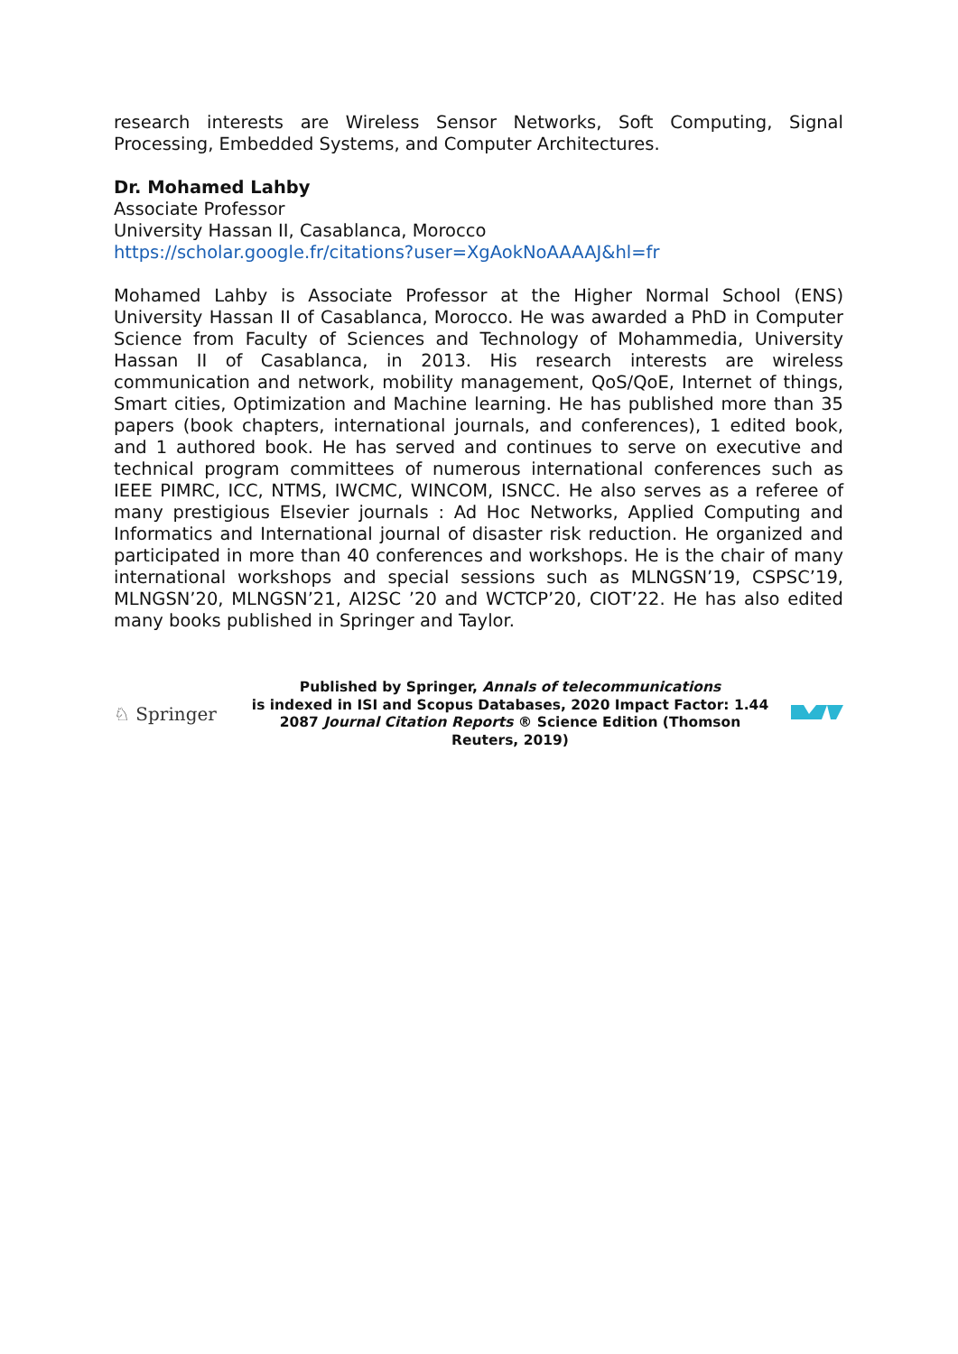research interests are Wireless Sensor Networks, Soft Computing, Signal Processing, Embedded Systems, and Computer Architectures.
Dr. Mohamed Lahby
Associate Professor
University Hassan II, Casablanca, Morocco
https://scholar.google.fr/citations?user=XgAokNoAAAAJ&hl=fr
Mohamed Lahby is Associate Professor at the Higher Normal School (ENS) University Hassan II of Casablanca, Morocco. He was awarded a PhD in Computer Science from Faculty of Sciences and Technology of Mohammedia, University Hassan II of Casablanca, in 2013. His research interests are wireless communication and network, mobility management, QoS/QoE, Internet of things, Smart cities, Optimization and Machine learning. He has published more than 35 papers (book chapters, international journals, and conferences), 1 edited book, and 1 authored book. He has served and continues to serve on executive and technical program committees of numerous international conferences such as IEEE PIMRC, ICC, NTMS, IWCMC, WINCOM, ISNCC. He also serves as a referee of many prestigious Elsevier journals : Ad Hoc Networks, Applied Computing and Informatics and International journal of disaster risk reduction. He organized and participated in more than 40 conferences and workshops. He is the chair of many international workshops and special sessions such as MLNGSN’19, CSPSC’19, MLNGSN’20, MLNGSN’21, AI2SC ’20 and WCTCP’20, CIOT’22. He has also edited many books published in Springer and Taylor.
♘ Springer
Published by Springer, Annals of telecommunications
is indexed in ISI and Scopus Databases, 2020 Impact Factor: 1.44
2087 Journal Citation Reports ® Science Edition (Thomson Reuters, 2019)